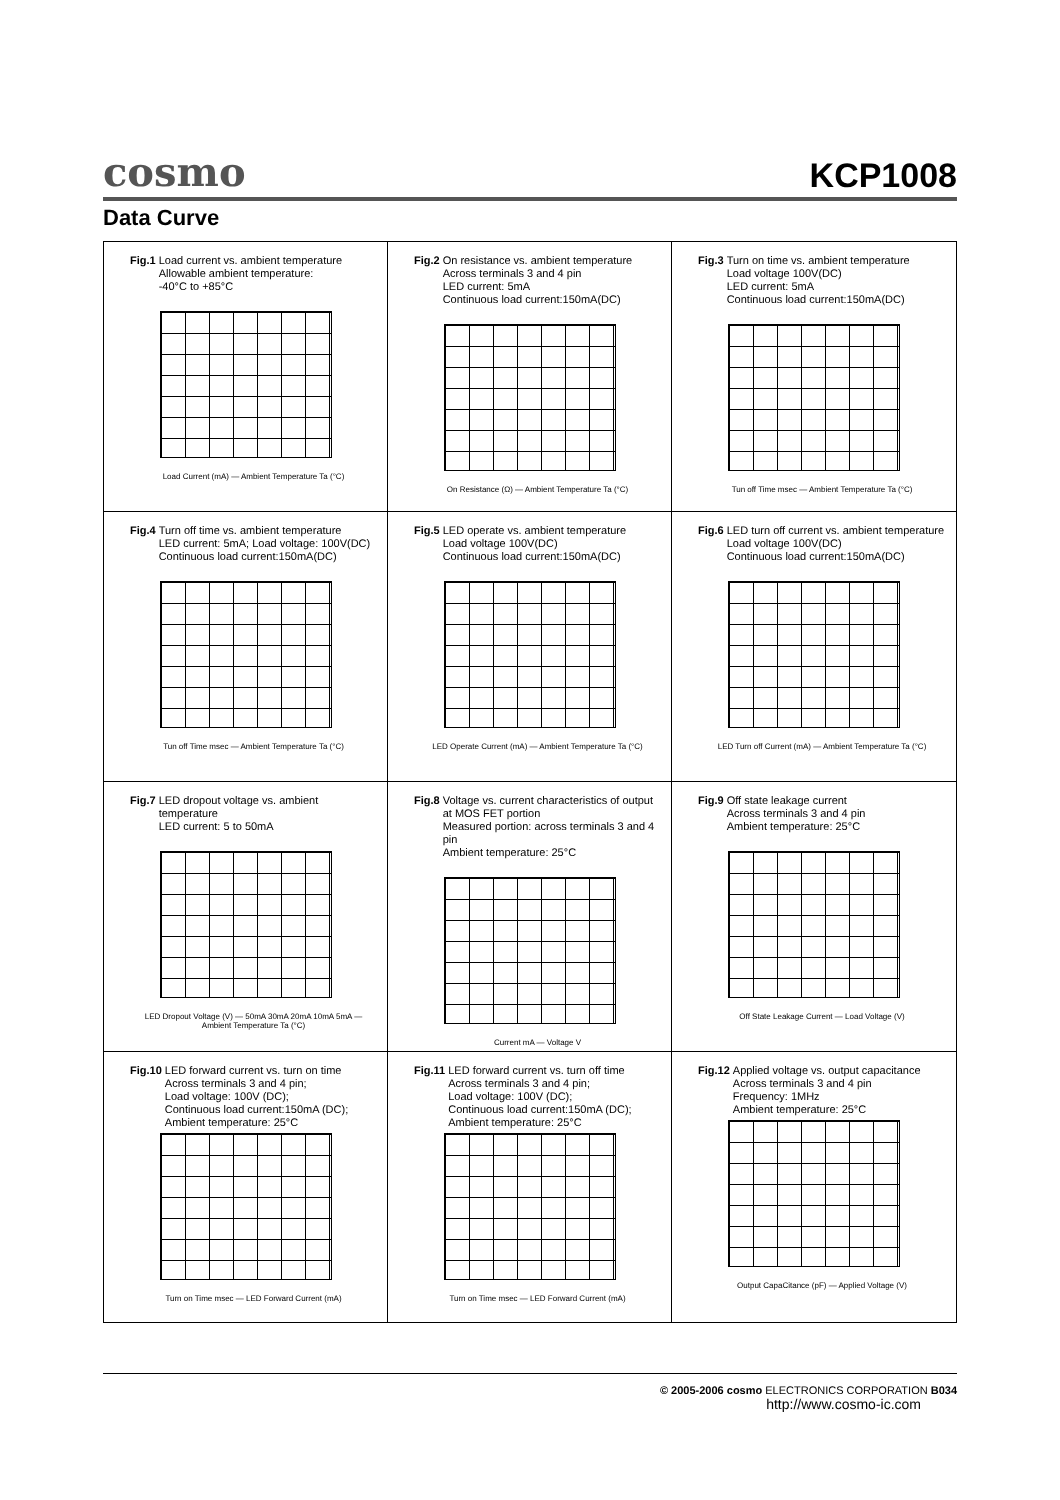cosmo KCP1008
Data Curve
Fig.1 Load current vs. ambient temperature
Allowable ambient temperature:
-40°C to +85°C
Load Current (mA) — Ambient Temperature Ta (°C)
Fig.2 On resistance vs. ambient temperature
Across terminals 3 and 4 pin
LED current: 5mA
Continuous load current:150mA(DC)
On Resistance (Ω) — Ambient Temperature Ta (°C)
Fig.3 Turn on time vs. ambient temperature
Load voltage 100V(DC)
LED current: 5mA
Continuous load current:150mA(DC)
Tun off Time msec — Ambient Temperature Ta (°C)
Fig.4 Turn off time vs. ambient temperature
LED current: 5mA; Load voltage: 100V(DC)
Continuous load current:150mA(DC)
Tun off Time msec — Ambient Temperature Ta (°C)
Fig.5 LED operate vs. ambient temperature
Load voltage 100V(DC)
Continuous load current:150mA(DC)
LED Operate Current (mA) — Ambient Temperature Ta (°C)
Fig.6 LED turn off current vs. ambient temperature
Load voltage 100V(DC)
Continuous load current:150mA(DC)
LED Turn off Current (mA) — Ambient Temperature Ta (°C)
Fig.7 LED dropout voltage vs. ambient temperature
LED current: 5 to 50mA
LED Dropout Voltage (V) — 50mA 30mA 20mA 10mA 5mA — Ambient Temperature Ta (°C)
Fig.8 Voltage vs. current characteristics of output at MOS FET portion
Measured portion: across terminals 3 and 4 pin
Ambient temperature: 25°C
Current mA — Voltage V
Fig.9 Off state leakage current
Across terminals 3 and 4 pin
Ambient temperature: 25°C
Off State Leakage Current — Load Voltage (V)
Fig.10 LED forward current vs. turn on time
Across terminals 3 and 4 pin;
Load voltage: 100V (DC);
Continuous load current:150mA (DC);
Ambient temperature: 25°C
Turn on Time msec — LED Forward Current (mA)
Fig.11 LED forward current vs. turn off time
Across terminals 3 and 4 pin;
Load voltage: 100V (DC);
Continuous load current:150mA (DC);
Ambient temperature: 25°C
Turn on Time msec — LED Forward Current (mA)
Fig.12 Applied voltage vs. output capacitance
Across terminals 3 and 4 pin
Frequency: 1MHz
Ambient temperature: 25°C
Output CapaCitance (pF) — Applied Voltage (V)
© 2005-2006 cosmo ELECTRONICS CORPORATION B034
http://www.cosmo-ic.com